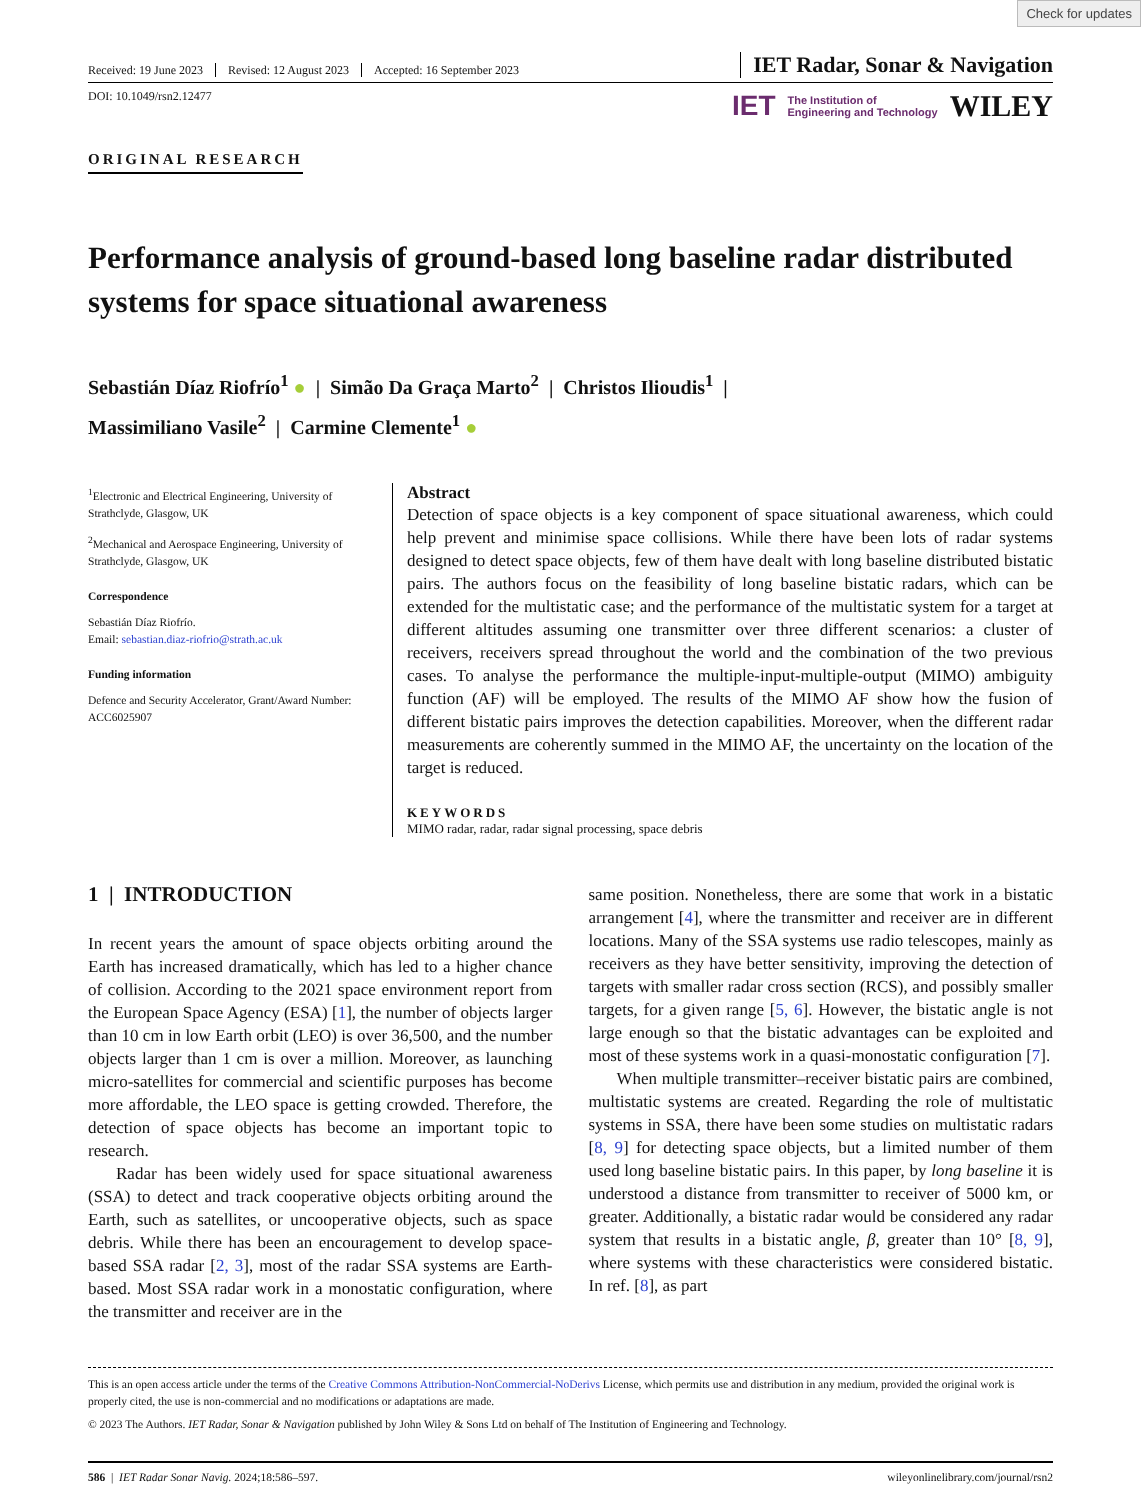Check for updates
Received: 19 June 2023 Revised: 12 August 2023 Accepted: 16 September 2023
IET Radar, Sonar & Navigation
DOI: 10.1049/rsn2.12477
IET The Institution of
Engineering and Technology WILEY
ORIGINAL RESEARCH
Performance analysis of ground-based long baseline radar distributed systems for space situational awareness
Sebastián Díaz Riofrío<sup>1</sup> ● | Simão Da Graça Marto<sup>2</sup> | Christos Ilioudis<sup>1</sup> |
Massimiliano Vasile<sup>2</sup> | Carmine Clemente<sup>1</sup> ●
<sup>1</sup> Electronic and Electrical Engineering, University of Strathclyde, Glasgow, UK
<sup>2</sup> Mechanical and Aerospace Engineering, University of Strathclyde, Glasgow, UK
Correspondence
Sebastián Díaz Riofrío.
Email: sebastian.diaz-riofrio@strath.ac.uk
Funding information
Defence and Security Accelerator, Grant/Award Number: ACC6025907
Abstract
Detection of space objects is a key component of space situational awareness, which could help prevent and minimise space collisions. While there have been lots of radar systems designed to detect space objects, few of them have dealt with long baseline distributed bistatic pairs. The authors focus on the feasibility of long baseline bistatic radars, which can be extended for the multistatic case; and the performance of the multistatic system for a target at different altitudes assuming one transmitter over three different scenarios: a cluster of receivers, receivers spread throughout the world and the combination of the two previous cases. To analyse the performance the multiple-input-multiple-output (MIMO) ambiguity function (AF) will be employed. The results of the MIMO AF show how the fusion of different bistatic pairs improves the detection capabilities. Moreover, when the different radar measurements are coherently summed in the MIMO AF, the uncertainty on the location of the target is reduced.
KEYWORDS
MIMO radar, radar, radar signal processing, space debris
1 | INTRODUCTION
In recent years the amount of space objects orbiting around the Earth has increased dramatically, which has led to a higher chance of collision. According to the 2021 space environment report from the European Space Agency (ESA) [1], the number of objects larger than 10 cm in low Earth orbit (LEO) is over 36,500, and the number objects larger than 1 cm is over a million. Moreover, as launching micro-satellites for commercial and scientific purposes has become more affordable, the LEO space is getting crowded. Therefore, the detection of space objects has become an important topic to research.
Radar has been widely used for space situational awareness (SSA) to detect and track cooperative objects orbiting around the Earth, such as satellites, or uncooperative objects, such as space debris. While there has been an encouragement to develop space-based SSA radar [2, 3], most of the radar SSA systems are Earth-based. Most SSA radar work in a monostatic configuration, where the transmitter and receiver are in the
same position. Nonetheless, there are some that work in a bistatic arrangement [4], where the transmitter and receiver are in different locations. Many of the SSA systems use radio telescopes, mainly as receivers as they have better sensitivity, improving the detection of targets with smaller radar cross section (RCS), and possibly smaller targets, for a given range [5, 6]. However, the bistatic angle is not large enough so that the bistatic advantages can be exploited and most of these systems work in a quasi-monostatic configuration [7].
When multiple transmitter–receiver bistatic pairs are combined, multistatic systems are created. Regarding the role of multistatic systems in SSA, there have been some studies on multistatic radars [8, 9] for detecting space objects, but a limited number of them used long baseline bistatic pairs. In this paper, by long baseline it is understood a distance from transmitter to receiver of 5000 km, or greater. Additionally, a bistatic radar would be considered any radar system that results in a bistatic angle, β, greater than 10° [8, 9], where systems with these characteristics were considered bistatic. In ref. [8], as part
This is an open access article under the terms of the Creative Commons Attribution-NonCommercial-NoDerivs License, which permits use and distribution in any medium, provided the original work is properly cited, the use is non-commercial and no modifications or adaptations are made.
© 2023 The Authors. IET Radar, Sonar & Navigation published by John Wiley & Sons Ltd on behalf of The Institution of Engineering and Technology.
586 | IET Radar Sonar Navig. 2024;18:586–597.
wileyonlinelibrary.com/journal/rsn2